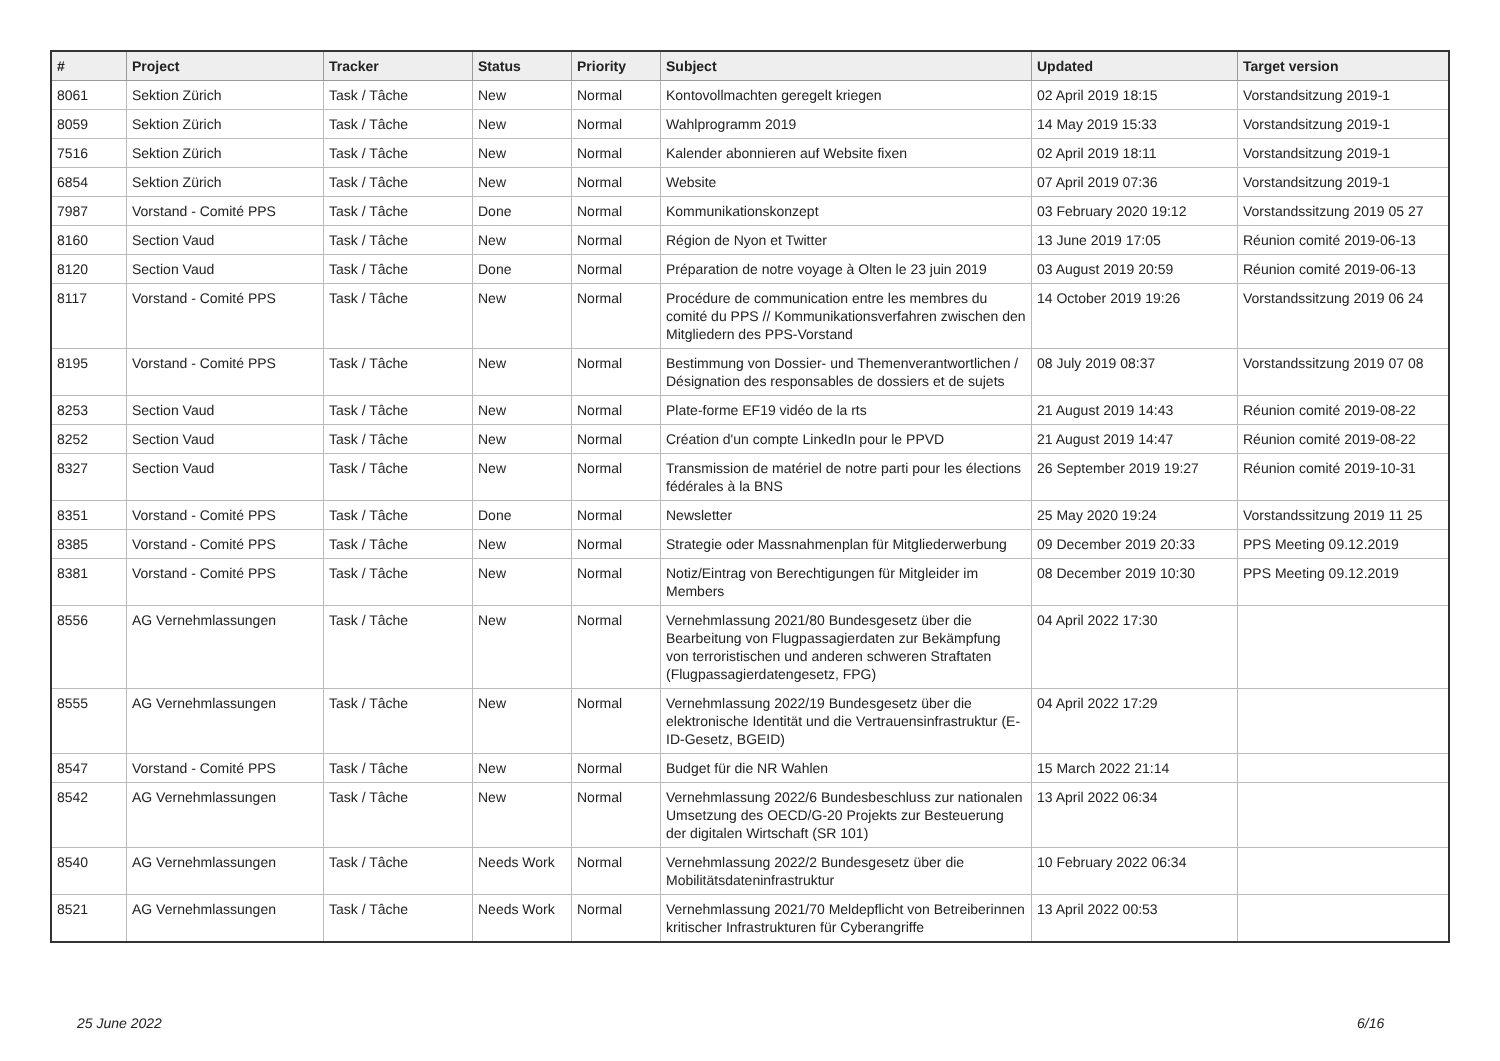| # | Project | Tracker | Status | Priority | Subject | Updated | Target version |
| --- | --- | --- | --- | --- | --- | --- | --- |
| 8061 | Sektion Zürich | Task / Tâche | New | Normal | Kontovollmachten geregelt kriegen | 02 April 2019 18:15 | Vorstandsitzung 2019-1 |
| 8059 | Sektion Zürich | Task / Tâche | New | Normal | Wahlprogramm 2019 | 14 May 2019 15:33 | Vorstandsitzung 2019-1 |
| 7516 | Sektion Zürich | Task / Tâche | New | Normal | Kalender abonnieren auf Website fixen | 02 April 2019 18:11 | Vorstandsitzung 2019-1 |
| 6854 | Sektion Zürich | Task / Tâche | New | Normal | Website | 07 April 2019 07:36 | Vorstandsitzung 2019-1 |
| 7987 | Vorstand - Comité PPS | Task / Tâche | Done | Normal | Kommunikationskonzept | 03 February 2020 19:12 | Vorstandssitzung 2019 05 27 |
| 8160 | Section Vaud | Task / Tâche | New | Normal | Région de Nyon et Twitter | 13 June 2019 17:05 | Réunion comité 2019-06-13 |
| 8120 | Section Vaud | Task / Tâche | Done | Normal | Préparation de notre voyage à Olten le 23 juin 2019 | 03 August 2019 20:59 | Réunion comité 2019-06-13 |
| 8117 | Vorstand - Comité PPS | Task / Tâche | New | Normal | Procédure de communication entre les membres du comité du PPS // Kommunikationsverfahren zwischen den Mitgliedern des PPS-Vorstand | 14 October 2019 19:26 | Vorstandssitzung 2019 06 24 |
| 8195 | Vorstand - Comité PPS | Task / Tâche | New | Normal | Bestimmung von Dossier- und Themenverantwortlichen / Désignation des responsables de dossiers et de sujets | 08 July 2019 08:37 | Vorstandssitzung 2019 07 08 |
| 8253 | Section Vaud | Task / Tâche | New | Normal | Plate-forme EF19 vidéo de la rts | 21 August 2019 14:43 | Réunion comité 2019-08-22 |
| 8252 | Section Vaud | Task / Tâche | New | Normal | Création d'un compte LinkedIn pour le PPVD | 21 August 2019 14:47 | Réunion comité 2019-08-22 |
| 8327 | Section Vaud | Task / Tâche | New | Normal | Transmission de matériel de notre parti pour les élections fédérales à la BNS | 26 September 2019 19:27 | Réunion comité 2019-10-31 |
| 8351 | Vorstand - Comité PPS | Task / Tâche | Done | Normal | Newsletter | 25 May 2020 19:24 | Vorstandssitzung 2019 11 25 |
| 8385 | Vorstand - Comité PPS | Task / Tâche | New | Normal | Strategie oder Massnahmenplan für Mitgliederwerbung | 09 December 2019 20:33 | PPS Meeting 09.12.2019 |
| 8381 | Vorstand - Comité PPS | Task / Tâche | New | Normal | Notiz/Eintrag von Berechtigungen für Mitgleider im Members | 08 December 2019 10:30 | PPS Meeting 09.12.2019 |
| 8556 | AG Vernehmlassungen | Task / Tâche | New | Normal | Vernehmlassung 2021/80 Bundesgesetz über die Bearbeitung von Flugpassagierdaten zur Bekämpfung von terroristischen und anderen schweren Straftaten (Flugpassagierdatengesetz, FPG) | 04 April 2022 17:30 | |
| 8555 | AG Vernehmlassungen | Task / Tâche | New | Normal | Vernehmlassung 2022/19 Bundesgesetz über die elektronische Identität und die Vertrauensinfrastruktur (E-ID-Gesetz, BGEID) | 04 April 2022 17:29 | |
| 8547 | Vorstand - Comité PPS | Task / Tâche | New | Normal | Budget für die NR Wahlen | 15 March 2022 21:14 | |
| 8542 | AG Vernehmlassungen | Task / Tâche | New | Normal | Vernehmlassung 2022/6 Bundesbeschluss zur nationalen Umsetzung des OECD/G-20 Projekts zur Besteuerung der digitalen Wirtschaft (SR 101) | 13 April 2022 06:34 | |
| 8540 | AG Vernehmlassungen | Task / Tâche | Needs Work | Normal | Vernehmlassung 2022/2 Bundesgesetz über die Mobilitätsdateninfrastruktur | 10 February 2022 06:34 | |
| 8521 | AG Vernehmlassungen | Task / Tâche | Needs Work | Normal | Vernehmlassung 2021/70 Meldepflicht von Betreiberinnen kritischer Infrastrukturen für Cyberangriffe | 13 April 2022 00:53 | |
25 June 2022 6/16